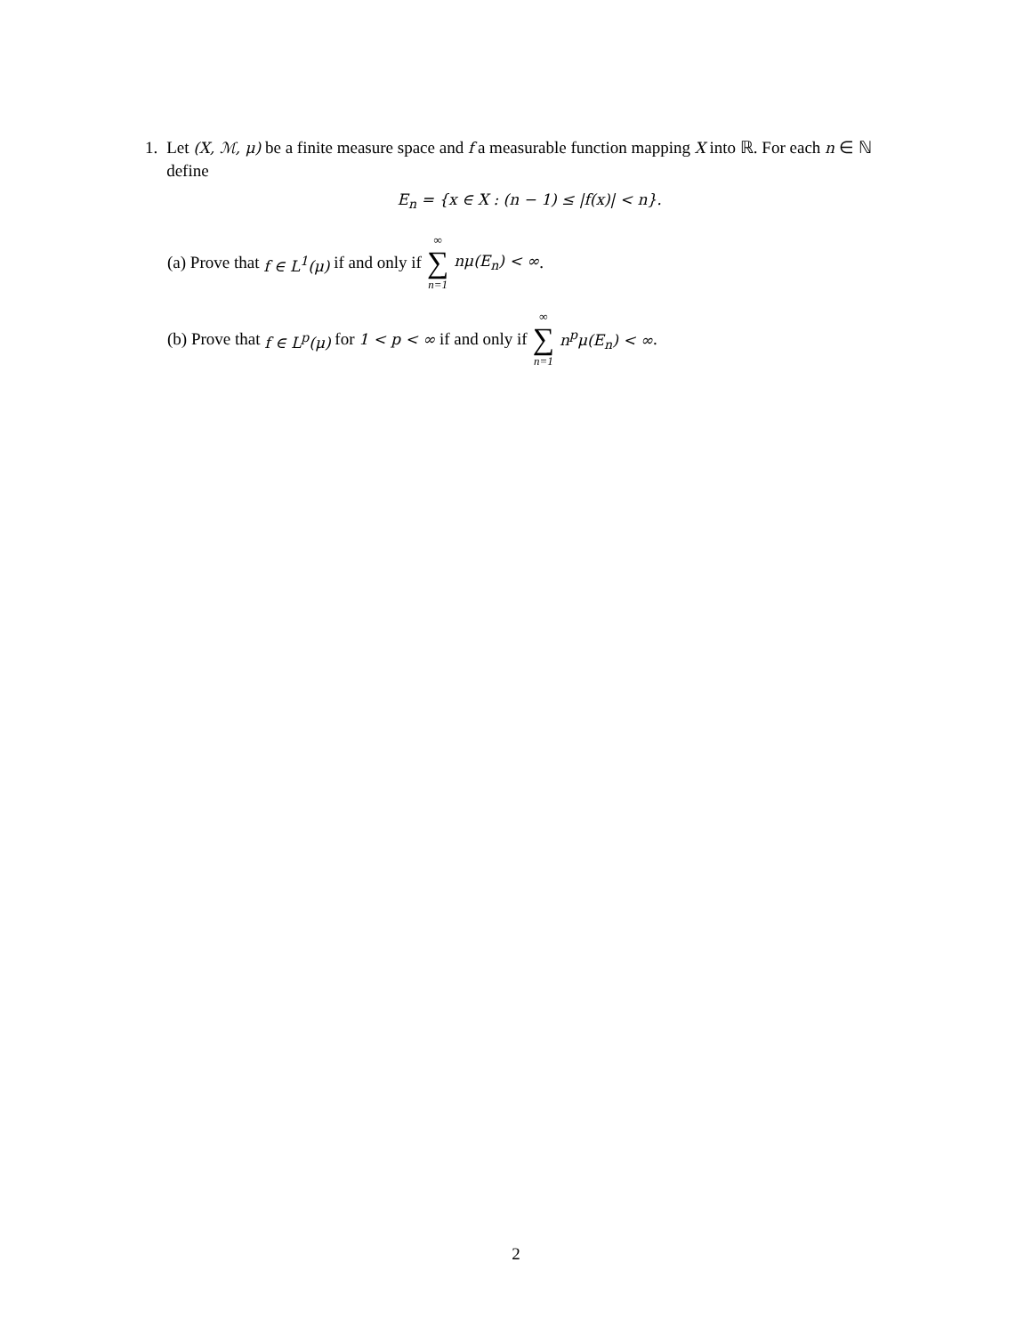1. Let (X, ℳ, μ) be a finite measure space and f a measurable function mapping X into ℝ. For each n ∈ ℕ define
E<sub>n</sub> = {x ∈ X : (n − 1) ≤ |f(x)| < n}.
(a) Prove that f ∈ L<sup>1</sup>(μ) if and only if ∞ ∑ n=1 nμ(E<sub>n</sub>) < ∞.
(b) Prove that f ∈ L<sup>p</sup>(μ) for 1 < p < ∞ if and only if ∞ ∑ n=1 n<sup>p</sup>μ(E<sub>n</sub>) < ∞.
2